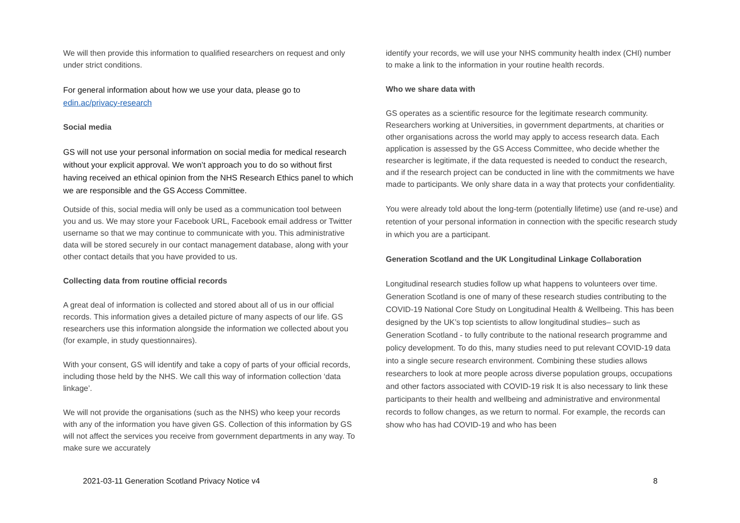We will then provide this information to qualified researchers on request and only under strict conditions.
For general information about how we use your data, please go to edin.ac/privacy-research
Social media
GS will not use your personal information on social media for medical research without your explicit approval. We won’t approach you to do so without first having received an ethical opinion from the NHS Research Ethics panel to which we are responsible and the GS Access Committee.
Outside of this, social media will only be used as a communication tool between you and us. We may store your Facebook URL, Facebook email address or Twitter username so that we may continue to communicate with you. This administrative data will be stored securely in our contact management database, along with your other contact details that you have provided to us.
Collecting data from routine official records
A great deal of information is collected and stored about all of us in our official records. This information gives a detailed picture of many aspects of our life. GS researchers use this information alongside the information we collected about you (for example, in study questionnaires).
With your consent, GS will identify and take a copy of parts of your official records, including those held by the NHS. We call this way of information collection ‘data linkage’.
We will not provide the organisations (such as the NHS) who keep your records with any of the information you have given GS. Collection of this information by GS will not affect the services you receive from government departments in any way. To make sure we accurately
identify your records, we will use your NHS community health index (CHI) number to make a link to the information in your routine health records.
Who we share data with
GS operates as a scientific resource for the legitimate research community. Researchers working at Universities, in government departments, at charities or other organisations across the world may apply to access research data. Each application is assessed by the GS Access Committee, who decide whether the researcher is legitimate, if the data requested is needed to conduct the research, and if the research project can be conducted in line with the commitments we have made to participants. We only share data in a way that protects your confidentiality.
You were already told about the long-term (potentially lifetime) use (and re-use) and retention of your personal information in connection with the specific research study in which you are a participant.
Generation Scotland and the UK Longitudinal Linkage Collaboration
Longitudinal research studies follow up what happens to volunteers over time. Generation Scotland is one of many of these research studies contributing to the COVID-19 National Core Study on Longitudinal Health & Wellbeing. This has been designed by the UK’s top scientists to allow longitudinal studies– such as Generation Scotland - to fully contribute to the national research programme and policy development. To do this, many studies need to put relevant COVID-19 data into a single secure research environment. Combining these studies allows researchers to look at more people across diverse population groups, occupations and other factors associated with COVID-19 risk It is also necessary to link these participants to their health and wellbeing and administrative and environmental records to follow changes, as we return to normal. For example, the records can show who has had COVID-19 and who has been
2021-03-11 Generation Scotland Privacy Notice v4 8